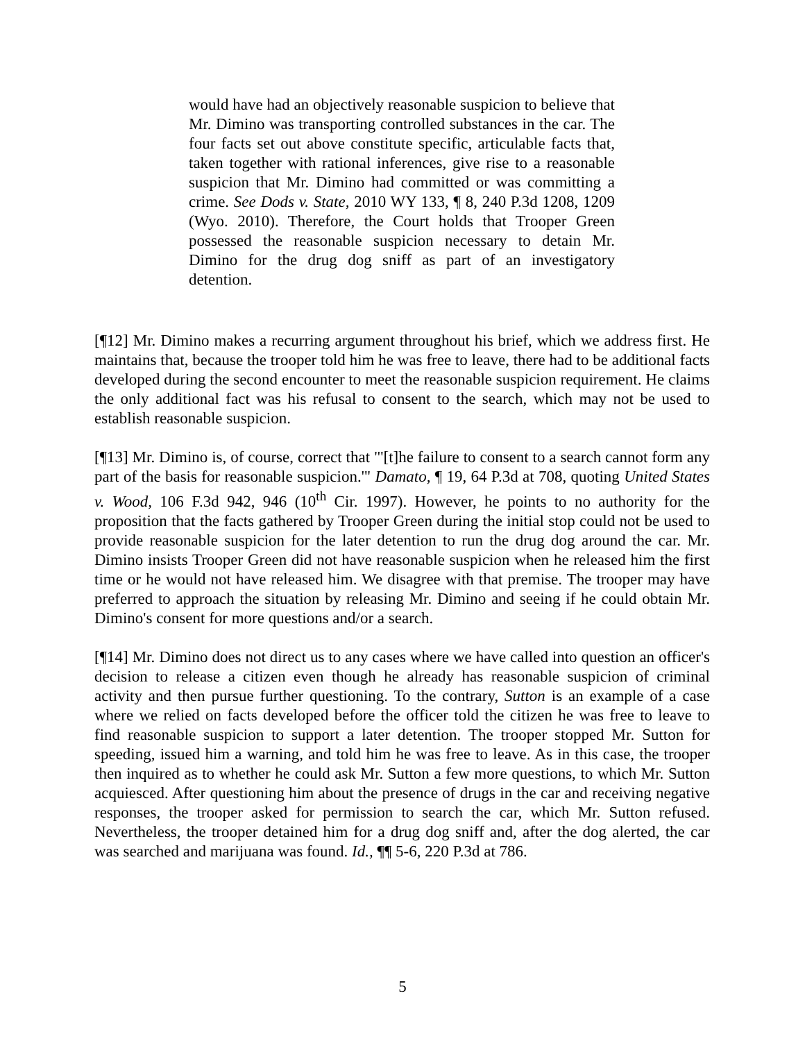would have had an objectively reasonable suspicion to believe that Mr. Dimino was transporting controlled substances in the car. The four facts set out above constitute specific, articulable facts that, taken together with rational inferences, give rise to a reasonable suspicion that Mr. Dimino had committed or was committing a crime. See Dods v. State, 2010 WY 133, ¶ 8, 240 P.3d 1208, 1209 (Wyo. 2010). Therefore, the Court holds that Trooper Green possessed the reasonable suspicion necessary to detain Mr. Dimino for the drug dog sniff as part of an investigatory detention.
[¶12] Mr. Dimino makes a recurring argument throughout his brief, which we address first. He maintains that, because the trooper told him he was free to leave, there had to be additional facts developed during the second encounter to meet the reasonable suspicion requirement. He claims the only additional fact was his refusal to consent to the search, which may not be used to establish reasonable suspicion.
[¶13] Mr. Dimino is, of course, correct that "'[t]he failure to consent to a search cannot form any part of the basis for reasonable suspicion.'" Damato, ¶ 19, 64 P.3d at 708, quoting United States v. Wood, 106 F.3d 942, 946 (10<sup>th</sup> Cir. 1997). However, he points to no authority for the proposition that the facts gathered by Trooper Green during the initial stop could not be used to provide reasonable suspicion for the later detention to run the drug dog around the car. Mr. Dimino insists Trooper Green did not have reasonable suspicion when he released him the first time or he would not have released him. We disagree with that premise. The trooper may have preferred to approach the situation by releasing Mr. Dimino and seeing if he could obtain Mr. Dimino's consent for more questions and/or a search.
[¶14] Mr. Dimino does not direct us to any cases where we have called into question an officer's decision to release a citizen even though he already has reasonable suspicion of criminal activity and then pursue further questioning. To the contrary, Sutton is an example of a case where we relied on facts developed before the officer told the citizen he was free to leave to find reasonable suspicion to support a later detention. The trooper stopped Mr. Sutton for speeding, issued him a warning, and told him he was free to leave. As in this case, the trooper then inquired as to whether he could ask Mr. Sutton a few more questions, to which Mr. Sutton acquiesced. After questioning him about the presence of drugs in the car and receiving negative responses, the trooper asked for permission to search the car, which Mr. Sutton refused. Nevertheless, the trooper detained him for a drug dog sniff and, after the dog alerted, the car was searched and marijuana was found. Id., ¶¶ 5-6, 220 P.3d at 786.
5